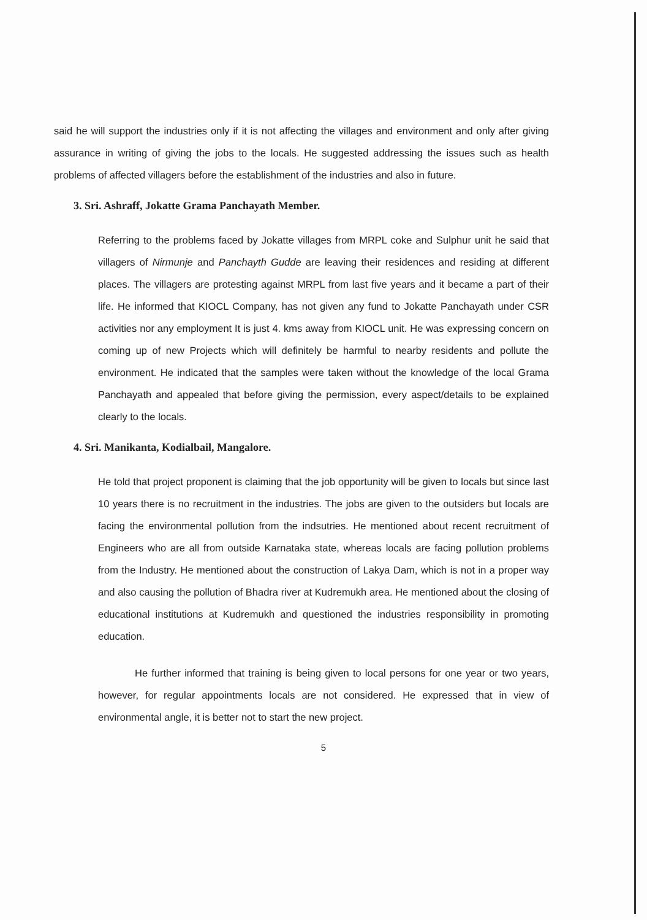said he will support the industries only if it is not affecting the villages and environment and only after giving assurance in writing of giving the jobs to the locals. He suggested addressing the issues such as health problems of affected villagers before the establishment of the industries and also in future.
3. Sri. Ashraff, Jokatte Grama Panchayath Member.
Referring to the problems faced by Jokatte villages from MRPL coke and Sulphur unit he said that villagers of Nirmunje and Panchayth Gudde are leaving their residences and residing at different places. The villagers are protesting against MRPL from last five years and it became a part of their life. He informed that KIOCL Company, has not given any fund to Jokatte Panchayath under CSR activities nor any employment It is just 4. kms away from KIOCL unit. He was expressing concern on coming up of new Projects which will definitely be harmful to nearby residents and pollute the environment. He indicated that the samples were taken without the knowledge of the local Grama Panchayath and appealed that before giving the permission, every aspect/details to be explained clearly to the locals.
4. Sri. Manikanta, Kodialbail, Mangalore.
He told that project proponent is claiming that the job opportunity will be given to locals but since last 10 years there is no recruitment in the industries. The jobs are given to the outsiders but locals are facing the environmental pollution from the indsutries. He mentioned about recent recruitment of Engineers who are all from outside Karnataka state, whereas locals are facing pollution problems from the Industry. He mentioned about the construction of Lakya Dam, which is not in a proper way and also causing the pollution of Bhadra river at Kudremukh area. He mentioned about the closing of educational institutions at Kudremukh and questioned the industries responsibility in promoting education.
He further informed that training is being given to local persons for one year or two years, however, for regular appointments locals are not considered. He expressed that in view of environmental angle, it is better not to start the new project.
5